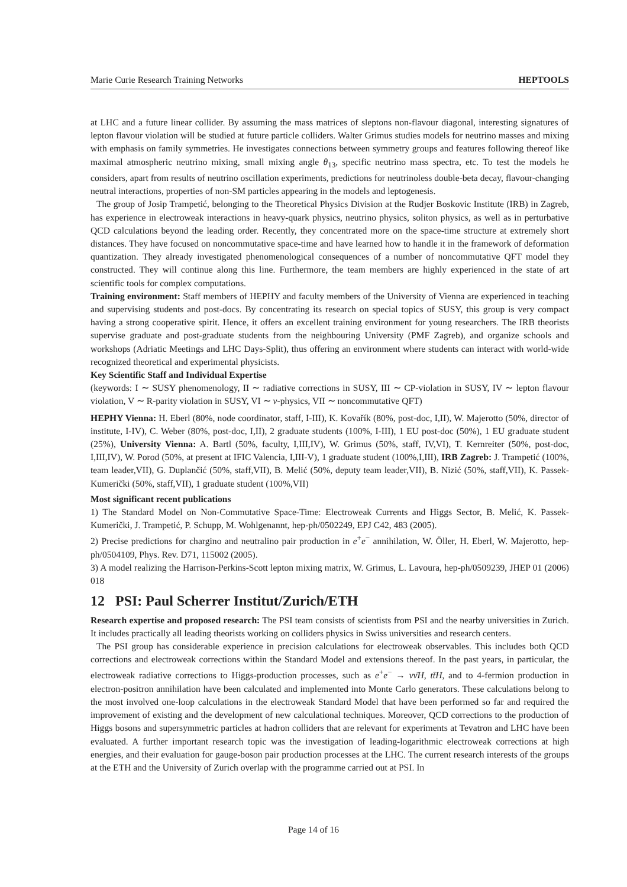Marie Curie Research Training Networks HEPTOOLS
at LHC and a future linear collider. By assuming the mass matrices of sleptons non-flavour diagonal, interesting signatures of lepton flavour violation will be studied at future particle colliders. Walter Grimus studies models for neutrino masses and mixing with emphasis on family symmetries. He investigates connections between symmetry groups and features following thereof like maximal atmospheric neutrino mixing, small mixing angle θ<sub>13</sub>, specific neutrino mass spectra, etc. To test the models he considers, apart from results of neutrino oscillation experiments, predictions for neutrinoless double-beta decay, flavour-changing neutral interactions, properties of non-SM particles appearing in the models and leptogenesis.
The group of Josip Trampetić, belonging to the Theoretical Physics Division at the Rudjer Boskovic Institute (IRB) in Zagreb, has experience in electroweak interactions in heavy-quark physics, neutrino physics, soliton physics, as well as in perturbative QCD calculations beyond the leading order. Recently, they concentrated more on the space-time structure at extremely short distances. They have focused on noncommutative space-time and have learned how to handle it in the framework of deformation quantization. They already investigated phenomenological consequences of a number of noncommutative QFT model they constructed. They will continue along this line. Furthermore, the team members are highly experienced in the state of art scientific tools for complex computations.
Training environment: Staff members of HEPHY and faculty members of the University of Vienna are experienced in teaching and supervising students and post-docs. By concentrating its research on special topics of SUSY, this group is very compact having a strong cooperative spirit. Hence, it offers an excellent training environment for young researchers. The IRB theorists supervise graduate and post-graduate students from the neighbouring University (PMF Zagreb), and organize schools and workshops (Adriatic Meetings and LHC Days-Split), thus offering an environment where students can interact with world-wide recognized theoretical and experimental physicists.
Key Scientific Staff and Individual Expertise
(keywords: I ∼ SUSY phenomenology, II ∼ radiative corrections in SUSY, III ∼ CP-violation in SUSY, IV ∼ lepton flavour violation, V ∼ R-parity violation in SUSY, VI ∼ ν-physics, VII ∼ noncommutative QFT)
HEPHY Vienna: H. Eberl (80%, node coordinator, staff, I-III), K. Kovařík (80%, post-doc, I,II), W. Majerotto (50%, director of institute, I-IV), C. Weber (80%, post-doc, I,II), 2 graduate students (100%, I-III), 1 EU post-doc (50%), 1 EU graduate student (25%), University Vienna: A. Bartl (50%, faculty, I,III,IV), W. Grimus (50%, staff, IV,VI), T. Kernreiter (50%, post-doc, I,III,IV), W. Porod (50%, at present at IFIC Valencia, I,III-V), 1 graduate student (100%,I,III), IRB Zagreb: J. Trampetić (100%, team leader,VII), G. Duplančić (50%, staff,VII), B. Melić (50%, deputy team leader,VII), B. Nizić (50%, staff,VII), K. Passek-Kumerički (50%, staff,VII), 1 graduate student (100%,VII)
Most significant recent publications
1) The Standard Model on Non-Commutative Space-Time: Electroweak Currents and Higgs Sector, B. Melić, K. Passek-Kumerički, J. Trampetić, P. Schupp, M. Wohlgenannt, hep-ph/0502249, EPJ C42, 483 (2005).
2) Precise predictions for chargino and neutralino pair production in e<sup>+</sup>e<sup>−</sup> annihilation, W. Öller, H. Eberl, W. Majerotto, hep-ph/0504109, Phys. Rev. D71, 115002 (2005).
3) A model realizing the Harrison-Perkins-Scott lepton mixing matrix, W. Grimus, L. Lavoura, hep-ph/0509239, JHEP 01 (2006) 018
12 PSI: Paul Scherrer Institut/Zurich/ETH
Research expertise and proposed research: The PSI team consists of scientists from PSI and the nearby universities in Zurich. It includes practically all leading theorists working on colliders physics in Swiss universities and research centers.
The PSI group has considerable experience in precision calculations for electroweak observables. This includes both QCD corrections and electroweak corrections within the Standard Model and extensions thereof. In the past years, in particular, the electroweak radiative corrections to Higgs-production processes, such as e<sup>+</sup>e<sup>−</sup> → νν̄H, tt̄H, and to 4-fermion production in electron-positron annihilation have been calculated and implemented into Monte Carlo generators. These calculations belong to the most involved one-loop calculations in the electroweak Standard Model that have been performed so far and required the improvement of existing and the development of new calculational techniques. Moreover, QCD corrections to the production of Higgs bosons and supersymmetric particles at hadron colliders that are relevant for experiments at Tevatron and LHC have been evaluated. A further important research topic was the investigation of leading-logarithmic electroweak corrections at high energies, and their evaluation for gauge-boson pair production processes at the LHC. The current research interests of the groups at the ETH and the University of Zurich overlap with the programme carried out at PSI. In
Page 14 of 16